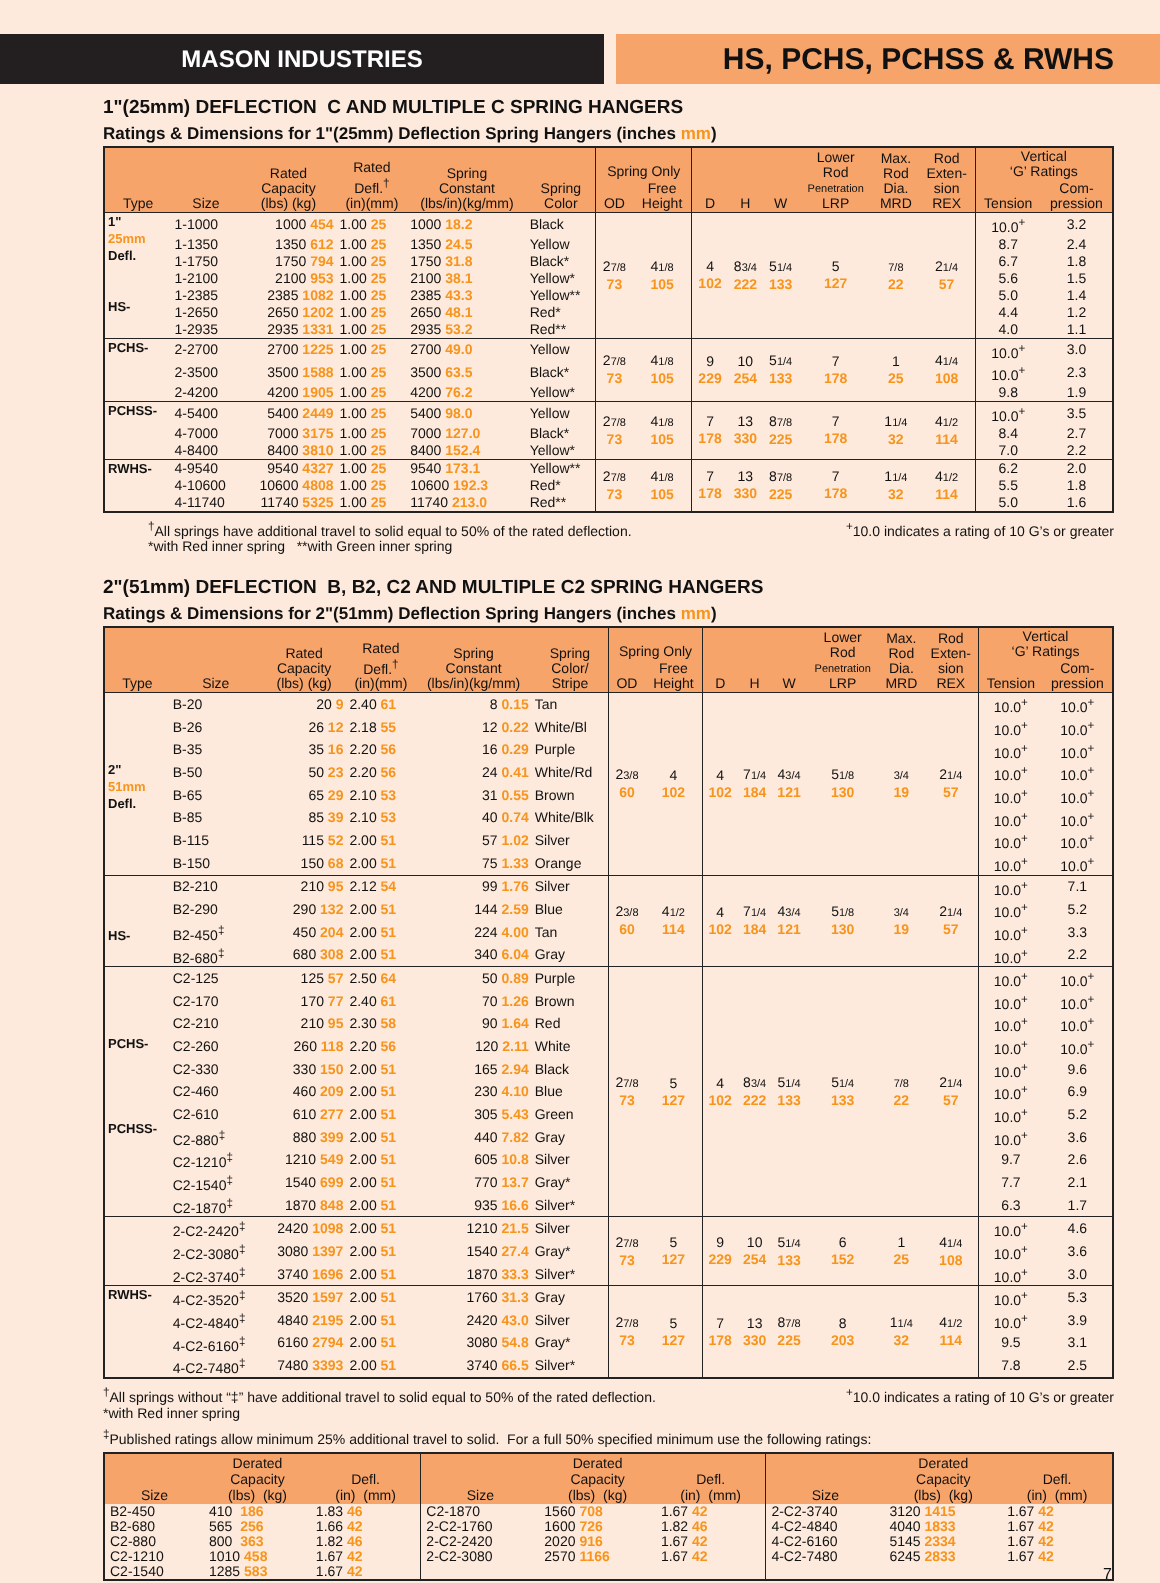MASON INDUSTRIES
HS, PCHS, PCHSS & RWHS
1"(25mm) DEFLECTION C AND MULTIPLE C SPRING HANGERS
Ratings & Dimensions for 1"(25mm) Deflection Spring Hangers (inches mm)
| Type | Size | Rated Capacity (lbs) (kg) | Rated Defl.<sup>†</sup> (in)(mm) | Spring Constant (lbs/in)(kg/mm) | Spring Color | Spring Only | | D | H | W | Lower Rod Penetration LRP | Max. Rod Dia. MRD | Rod Exten- sion REX | Vertical ‘G’ Ratings | |
| --- | --- | --- | --- | --- | --- | --- | --- | --- | --- | --- | --- | --- | --- | --- | --- |
| | | | | | | OD | Free Height | | | | | | | Tension | Com- pression |
| 1" 25mm Defl. HS- | 1-1000 | 1000 454 | 1.00 25 | 1000 18.2 | Black | 2 7/8 73 | 4 1/8 105 | 4 102 | 8 3/4 222 | 5 1/4 133 | 5 127 | 7/8 22 | 2 1/4 57 | 10.0<sup>+</sup> | 3.2 |
| | 1-1350 | 1350 612 | 1.00 25 | 1350 24.5 | Yellow | | | | | | | | | 8.7 | 2.4 |
| | 1-1750 | 1750 794 | 1.00 25 | 1750 31.8 | Black* | | | | | | | | | 6.7 | 1.8 |
| | 1-2100 | 2100 953 | 1.00 25 | 2100 38.1 | Yellow* | | | | | | | | | 5.6 | 1.5 |
| | 1-2385 | 2385 1082 | 1.00 25 | 2385 43.3 | Yellow** | | | | | | | | | 5.0 | 1.4 |
| | 1-2650 | 2650 1202 | 1.00 25 | 2650 48.1 | Red* | | | | | | | | | 4.4 | 1.2 |
| | 1-2935 | 2935 1331 | 1.00 25 | 2935 53.2 | Red** | | | | | | | | | 4.0 | 1.1 |
| PCHS- | 2-2700 | 2700 1225 | 1.00 25 | 2700 49.0 | Yellow | 2 7/8 73 | 4 1/8 105 | 9 229 | 10 254 | 5 1/4 133 | 7 178 | 1 25 | 4 1/4 108 | 10.0<sup>+</sup> | 3.0 |
| | 2-3500 | 3500 1588 | 1.00 25 | 3500 63.5 | Black* | | | | | | | | | 10.0<sup>+</sup> | 2.3 |
| | 2-4200 | 4200 1905 | 1.00 25 | 4200 76.2 | Yellow* | | | | | | | | | 9.8 | 1.9 |
| PCHSS- | 4-5400 | 5400 2449 | 1.00 25 | 5400 98.0 | Yellow | 2 7/8 73 | 4 1/8 105 | 7 178 | 13 330 | 8 7/8 225 | 7 178 | 1 1/4 32 | 4 1/2 114 | 10.0<sup>+</sup> | 3.5 |
| | 4-7000 | 7000 3175 | 1.00 25 | 7000 127.0 | Black* | | | | | | | | | 8.4 | 2.7 |
| | 4-8400 | 8400 3810 | 1.00 25 | 8400 152.4 | Yellow* | | | | | | | | | 7.0 | 2.2 |
| RWHS- | 4-9540 | 9540 4327 | 1.00 25 | 9540 173.1 | Yellow** | 2 7/8 73 | 4 1/8 105 | 7 178 | 13 330 | 8 7/8 225 | 7 178 | 1 1/4 32 | 4 1/2 114 | 6.2 | 2.0 |
| | 4-10600 | 10600 4808 | 1.00 25 | 10600 192.3 | Red* | | | | | | | | | 5.5 | 1.8 |
| | 4-11740 | 11740 5325 | 1.00 25 | 11740 213.0 | Red** | | | | | | | | | 5.0 | 1.6 |
<sup>†</sup> All springs have additional travel to solid equal to 50% of the rated deflection.
*with Red inner spring **with Green inner spring
<sup>+</sup>10.0 indicates a rating of 10 G’s or greater
2"(51mm) DEFLECTION B, B2, C2 AND MULTIPLE C2 SPRING HANGERS
Ratings & Dimensions for 2"(51mm) Deflection Spring Hangers (inches mm)
| Type | Size | Rated Capacity (lbs) (kg) | Rated Defl.<sup>†</sup> (in)(mm) | Spring Constant (lbs/in)(kg/mm) | Spring Color/ Stripe | Spring Only | | D | H | W | Lower Rod Penetration LRP | Max. Rod Dia. MRD | Rod Exten- sion REX | Vertical ‘G’ Ratings | |
| --- | --- | --- | --- | --- | --- | --- | --- | --- | --- | --- | --- | --- | --- | --- | --- |
| | | | | | | OD | Free Height | | | | | | | Tension | Com- pression |
| 2" 51mm Defl. | B-20 | 20 9 | 2.40 61 | 8 0.15 | Tan | 2 3/8 60 | 4 102 | 4 102 | 7 1/4 184 | 4 3/4 121 | 5 1/8 130 | 3/4 19 | 2 1/4 57 | 10.0<sup>+</sup> | 10.0<sup>+</sup> |
| | B-26 | 26 12 | 2.18 55 | 12 0.22 | White/Bl | | | | | | | | | 10.0<sup>+</sup> | 10.0<sup>+</sup> |
| | B-35 | 35 16 | 2.20 56 | 16 0.29 | Purple | | | | | | | | | 10.0<sup>+</sup> | 10.0<sup>+</sup> |
| | B-50 | 50 23 | 2.20 56 | 24 0.41 | White/Rd | | | | | | | | | 10.0<sup>+</sup> | 10.0<sup>+</sup> |
| | B-65 | 65 29 | 2.10 53 | 31 0.55 | Brown | | | | | | | | | 10.0<sup>+</sup> | 10.0<sup>+</sup> |
| | B-85 | 85 39 | 2.10 53 | 40 0.74 | White/Blk | | | | | | | | | 10.0<sup>+</sup> | 10.0<sup>+</sup> |
| | B-115 | 115 52 | 2.00 51 | 57 1.02 | Silver | | | | | | | | | 10.0<sup>+</sup> | 10.0<sup>+</sup> |
| | B-150 | 150 68 | 2.00 51 | 75 1.33 | Orange | | | | | | | | | 10.0<sup>+</sup> | 10.0<sup>+</sup> |
| HS- | B2-210 | 210 95 | 2.12 54 | 99 1.76 | Silver | 2 3/8 60 | 4 1/2 114 | 4 102 | 7 1/4 184 | 4 3/4 121 | 5 1/8 130 | 3/4 19 | 2 1/4 57 | 10.0<sup>+</sup> | 7.1 |
| | B2-290 | 290 132 | 2.00 51 | 144 2.59 | Blue | | | | | | | | | 10.0<sup>+</sup> | 5.2 |
| | B2-450<sup>‡</sup> | 450 204 | 2.00 51 | 224 4.00 | Tan | | | | | | | | | 10.0<sup>+</sup> | 3.3 |
| | B2-680<sup>‡</sup> | 680 308 | 2.00 51 | 340 6.04 | Gray | | | | | | | | | 10.0<sup>+</sup> | 2.2 |
| PCHS- PCHSS- | C2-125 | 125 57 | 2.50 64 | 50 0.89 | Purple | 2 7/8 73 | 5 127 | 4 102 | 8 3/4 222 | 5 1/4 133 | 5 1/4 133 | 7/8 22 | 2 1/4 57 | 10.0<sup>+</sup> | 10.0<sup>+</sup> |
| | C2-170 | 170 77 | 2.40 61 | 70 1.26 | Brown | | | | | | | | | 10.0<sup>+</sup> | 10.0<sup>+</sup> |
| | C2-210 | 210 95 | 2.30 58 | 90 1.64 | Red | | | | | | | | | 10.0<sup>+</sup> | 10.0<sup>+</sup> |
| | C2-260 | 260 118 | 2.20 56 | 120 2.11 | White | | | | | | | | | 10.0<sup>+</sup> | 10.0<sup>+</sup> |
| | C2-330 | 330 150 | 2.00 51 | 165 2.94 | Black | | | | | | | | | 10.0<sup>+</sup> | 9.6 |
| | C2-460 | 460 209 | 2.00 51 | 230 4.10 | Blue | | | | | | | | | 10.0<sup>+</sup> | 6.9 |
| | C2-610 | 610 277 | 2.00 51 | 305 5.43 | Green | | | | | | | | | 10.0<sup>+</sup> | 5.2 |
| | C2-880<sup>‡</sup> | 880 399 | 2.00 51 | 440 7.82 | Gray | | | | | | | | | 10.0<sup>+</sup> | 3.6 |
| | C2-1210<sup>‡</sup> | 1210 549 | 2.00 51 | 605 10.8 | Silver | | | | | | | | | 9.7 | 2.6 |
| | C2-1540<sup>‡</sup> | 1540 699 | 2.00 51 | 770 13.7 | Gray* | | | | | | | | | 7.7 | 2.1 |
| | C2-1870<sup>‡</sup> | 1870 848 | 2.00 51 | 935 16.6 | Silver* | | | | | | | | | 6.3 | 1.7 |
| | 2-C2-2420<sup>‡</sup> | 2420 1098 | 2.00 51 | 1210 21.5 | Silver | 2 7/8 73 | 5 127 | 9 229 | 10 254 | 5 1/4 133 | 6 152 | 1 25 | 4 1/4 108 | 10.0<sup>+</sup> | 4.6 |
| | 2-C2-3080<sup>‡</sup> | 3080 1397 | 2.00 51 | 1540 27.4 | Gray* | | | | | | | | | 10.0<sup>+</sup> | 3.6 |
| | 2-C2-3740<sup>‡</sup> | 3740 1696 | 2.00 51 | 1870 33.3 | Silver* | | | | | | | | | 10.0<sup>+</sup> | 3.0 |
| RWHS- | 4-C2-3520<sup>‡</sup> | 3520 1597 | 2.00 51 | 1760 31.3 | Gray | 2 7/8 73 | 5 127 | 7 178 | 13 330 | 8 7/8 225 | 8 203 | 1 1/4 32 | 4 1/2 114 | 10.0<sup>+</sup> | 5.3 |
| | 4-C2-4840<sup>‡</sup> | 4840 2195 | 2.00 51 | 2420 43.0 | Silver | | | | | | | | | 10.0<sup>+</sup> | 3.9 |
| | 4-C2-6160<sup>‡</sup> | 6160 2794 | 2.00 51 | 3080 54.8 | Gray* | | | | | | | | | 9.5 | 3.1 |
| | 4-C2-7480<sup>‡</sup> | 7480 3393 | 2.00 51 | 3740 66.5 | Silver* | | | | | | | | | 7.8 | 2.5 |
<sup>†</sup> All springs without “‡” have additional travel to solid equal to 50% of the rated deflection.
*with Red inner spring
<sup>+</sup>10.0 indicates a rating of 10 G’s or greater
<sup>‡</sup> Published ratings allow minimum 25% additional travel to solid. For a full 50% specified minimum use the following ratings:
| Size | Derated Capacity (lbs) (kg) | Defl. (in) (mm) | Size | Derated Capacity (lbs) (kg) | Defl. (in) (mm) | Size | Derated Capacity (lbs) (kg) | Defl. (in) (mm) |
| --- | --- | --- | --- | --- | --- | --- | --- | --- |
| B2-450 B2-680 C2-880 C2-1210 C2-1540 | 410 186 565 256 800 363 1010 458 1285 583 | 1.83 46 1.66 42 1.82 46 1.67 42 1.67 42 | C2-1870 2-C2-1760 2-C2-2420 2-C2-3080 | 1560 708 1600 726 2020 916 2570 1166 | 1.67 42 1.82 46 1.67 42 1.67 42 | 2-C2-3740 4-C2-4840 4-C2-6160 4-C2-7480 | 3120 1415 4040 1833 5145 2334 6245 2833 | 1.67 42 1.67 42 1.67 42 1.67 42 |
7